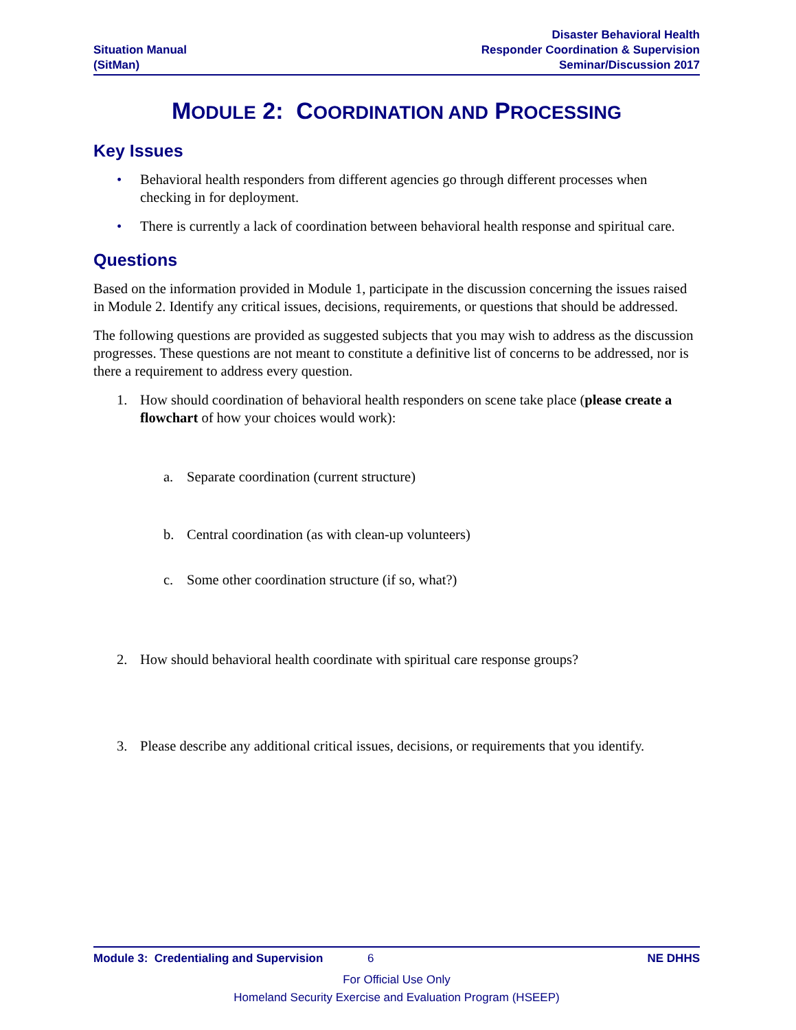Situation Manual
(SitMan)
Disaster Behavioral Health
Responder Coordination & Supervision
Seminar/Discussion 2017
MODULE 2: COORDINATION AND PROCESSING
Key Issues
• Behavioral health responders from different agencies go through different processes when checking in for deployment.
• There is currently a lack of coordination between behavioral health response and spiritual care.
Questions
Based on the information provided in Module 1, participate in the discussion concerning the issues raised in Module 2. Identify any critical issues, decisions, requirements, or questions that should be addressed.
The following questions are provided as suggested subjects that you may wish to address as the discussion progresses. These questions are not meant to constitute a definitive list of concerns to be addressed, nor is there a requirement to address every question.
1. How should coordination of behavioral health responders on scene take place (please create a flowchart of how your choices would work):
a. Separate coordination (current structure)
b. Central coordination (as with clean-up volunteers)
c. Some other coordination structure (if so, what?)
2. How should behavioral health coordinate with spiritual care response groups?
3. Please describe any additional critical issues, decisions, or requirements that you identify.
Module 3: Credentialing and Supervision 6 NE DHHS
For Official Use Only
Homeland Security Exercise and Evaluation Program (HSEEP)